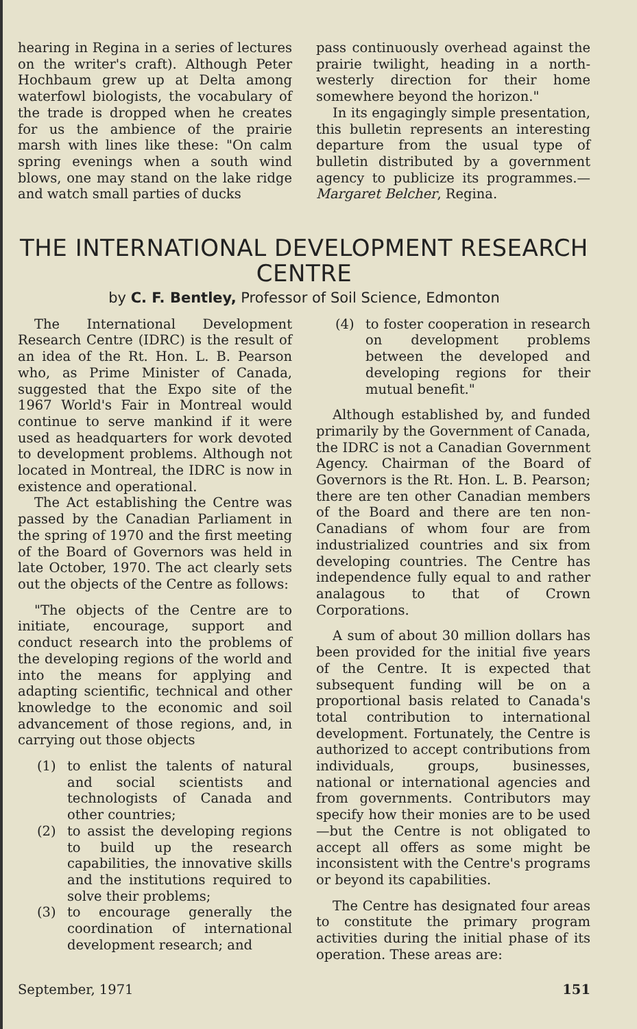hearing in Regina in a series of lectures on the writer's craft). Although Peter Hochbaum grew up at Delta among waterfowl biologists, the vocabulary of the trade is dropped when he creates for us the ambience of the prairie marsh with lines like these: "On calm spring evenings when a south wind blows, one may stand on the lake ridge and watch small parties of ducks
pass continuously overhead against the prairie twilight, heading in a north-westerly direction for their home somewhere beyond the horizon."
In its engagingly simple presentation, this bulletin represents an interesting departure from the usual type of bulletin distributed by a government agency to publicize its programmes.—Margaret Belcher, Regina.
THE INTERNATIONAL DEVELOPMENT RESEARCH CENTRE
by C. F. Bentley, Professor of Soil Science, Edmonton
The International Development Research Centre (IDRC) is the result of an idea of the Rt. Hon. L. B. Pearson who, as Prime Minister of Canada, suggested that the Expo site of the 1967 World's Fair in Montreal would continue to serve mankind if it were used as headquarters for work devoted to development problems. Although not located in Montreal, the IDRC is now in existence and operational.
The Act establishing the Centre was passed by the Canadian Parliament in the spring of 1970 and the first meeting of the Board of Governors was held in late October, 1970. The act clearly sets out the objects of the Centre as follows:
"The objects of the Centre are to initiate, encourage, support and conduct research into the problems of the developing regions of the world and into the means for applying and adapting scientific, technical and other knowledge to the economic and soil advancement of those regions, and, in carrying out those objects
(1) to enlist the talents of natural and social scientists and technologists of Canada and other countries;
(2) to assist the developing regions to build up the research capabilities, the innovative skills and the institutions required to solve their problems;
(3) to encourage generally the coordination of international development research; and
(4) to foster cooperation in research on development problems between the developed and developing regions for their mutual benefit."
Although established by, and funded primarily by the Government of Canada, the IDRC is not a Canadian Government Agency. Chairman of the Board of Governors is the Rt. Hon. L. B. Pearson; there are ten other Canadian members of the Board and there are ten non-Canadians of whom four are from industrialized countries and six from developing countries. The Centre has independence fully equal to and rather analagous to that of Crown Corporations.
A sum of about 30 million dollars has been provided for the initial five years of the Centre. It is expected that subsequent funding will be on a proportional basis related to Canada's total contribution to international development. Fortunately, the Centre is authorized to accept contributions from individuals, groups, businesses, national or international agencies and from governments. Contributors may specify how their monies are to be used—but the Centre is not obligated to accept all offers as some might be inconsistent with the Centre's programs or beyond its capabilities.
The Centre has designated four areas to constitute the primary program activities during the initial phase of its operation. These areas are:
September, 1971 151